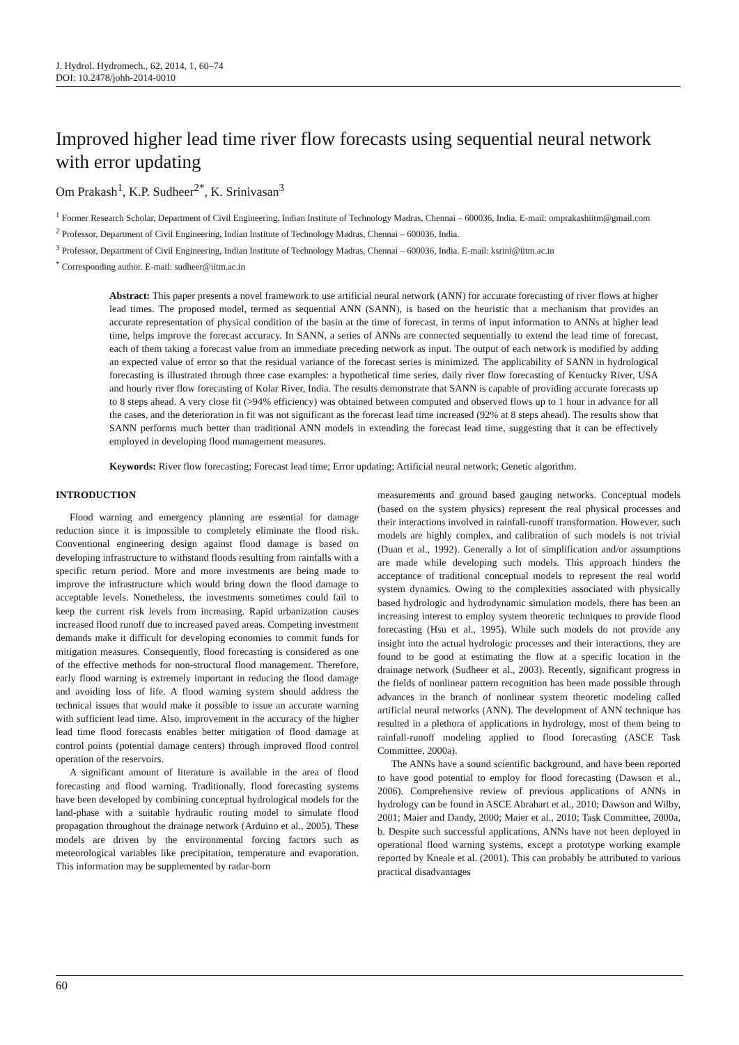J. Hydrol. Hydromech., 62, 2014, 1, 60–74
DOI: 10.2478/johh-2014-0010
Improved higher lead time river flow forecasts using sequential neural network with error updating
Om Prakash<sup>1</sup>, K.P. Sudheer<sup>2*</sup>, K. Srinivasan<sup>3</sup>
<sup>1</sup> Former Research Scholar, Department of Civil Engineering, Indian Institute of Technology Madras, Chennai – 600036, India. E-mail: omprakashiitm@gmail.com
<sup>2</sup> Professor, Department of Civil Engineering, Indian Institute of Technology Madras, Chennai – 600036, India.
<sup>3</sup> Professor, Department of Civil Engineering, Indian Institute of Technology Madras, Chennai – 600036, India. E-mail: ksrini@iitm.ac.in
<sup>*</sup> Corresponding author. E-mail: sudheer@iitm.ac.in
Abstract: This paper presents a novel framework to use artificial neural network (ANN) for accurate forecasting of river flows at higher lead times. The proposed model, termed as sequential ANN (SANN), is based on the heuristic that a mechanism that provides an accurate representation of physical condition of the basin at the time of forecast, in terms of input information to ANNs at higher lead time, helps improve the forecast accuracy. In SANN, a series of ANNs are connected sequentially to extend the lead time of forecast, each of them taking a forecast value from an immediate preceding network as input. The output of each network is modified by adding an expected value of error so that the residual variance of the forecast series is minimized. The applicability of SANN in hydrological forecasting is illustrated through three case examples: a hypothetical time series, daily river flow forecasting of Kentucky River, USA and hourly river flow forecasting of Kolar River, India. The results demonstrate that SANN is capable of providing accurate forecasts up to 8 steps ahead. A very close fit (>94% efficiency) was obtained between computed and observed flows up to 1 hour in advance for all the cases, and the deterioration in fit was not significant as the forecast lead time increased (92% at 8 steps ahead). The results show that SANN performs much better than traditional ANN models in extending the forecast lead time, suggesting that it can be effectively employed in developing flood management measures.
Keywords: River flow forecasting; Forecast lead time; Error updating; Artificial neural network; Genetic algorithm.
INTRODUCTION
Flood warning and emergency planning are essential for damage reduction since it is impossible to completely eliminate the flood risk. Conventional engineering design against flood damage is based on developing infrastructure to withstand floods resulting from rainfalls with a specific return period. More and more investments are being made to improve the infrastructure which would bring down the flood damage to acceptable levels. Nonetheless, the investments sometimes could fail to keep the current risk levels from increasing. Rapid urbanization causes increased flood runoff due to increased paved areas. Competing investment demands make it difficult for developing economies to commit funds for mitigation measures. Consequently, flood forecasting is considered as one of the effective methods for non-structural flood management. Therefore, early flood warning is extremely important in reducing the flood damage and avoiding loss of life. A flood warning system should address the technical issues that would make it possible to issue an accurate warning with sufficient lead time. Also, improvement in the accuracy of the higher lead time flood forecasts enables better mitigation of flood damage at control points (potential damage centers) through improved flood control operation of the reservoirs.
A significant amount of literature is available in the area of flood forecasting and flood warning. Traditionally, flood forecasting systems have been developed by combining conceptual hydrological models for the land-phase with a suitable hydraulic routing model to simulate flood propagation throughout the drainage network (Arduino et al., 2005). These models are driven by the environmental forcing factors such as meteorological variables like precipitation, temperature and evaporation. This information may be supplemented by radar-born
measurements and ground based gauging networks. Conceptual models (based on the system physics) represent the real physical processes and their interactions involved in rainfall-runoff transformation. However, such models are highly complex, and calibration of such models is not trivial (Duan et al., 1992). Generally a lot of simplification and/or assumptions are made while developing such models. This approach hinders the acceptance of traditional conceptual models to represent the real world system dynamics. Owing to the complexities associated with physically based hydrologic and hydrodynamic simulation models, there has been an increasing interest to employ system theoretic techniques to provide flood forecasting (Hsu et al., 1995). While such models do not provide any insight into the actual hydrologic processes and their interactions, they are found to be good at estimating the flow at a specific location in the drainage network (Sudheer et al., 2003). Recently, significant progress in the fields of nonlinear pattern recognition has been made possible through advances in the branch of nonlinear system theoretic modeling called artificial neural networks (ANN). The development of ANN technique has resulted in a plethora of applications in hydrology, most of them being to rainfall-runoff modeling applied to flood forecasting (ASCE Task Committee, 2000a).
The ANNs have a sound scientific background, and have been reported to have good potential to employ for flood forecasting (Dawson et al., 2006). Comprehensive review of previous applications of ANNs in hydrology can be found in ASCE Abrahart et al., 2010; Dawson and Wilby, 2001; Maier and Dandy, 2000; Maier et al., 2010; Task Committee, 2000a, b. Despite such successful applications, ANNs have not been deployed in operational flood warning systems, except a prototype working example reported by Kneale et al. (2001). This can probably be attributed to various practical disadvantages
60